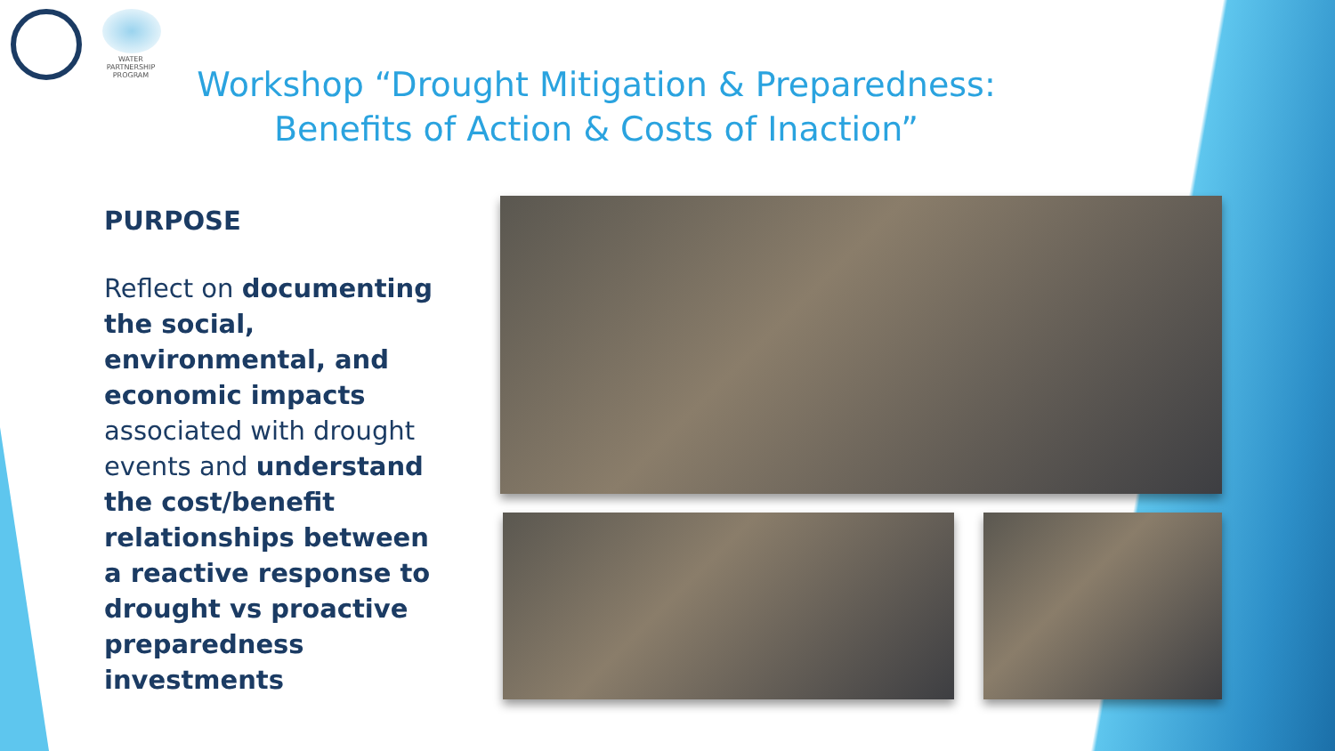WATER
PARTNERSHIP
PROGRAM
Workshop “Drought Mitigation & Preparedness:
Benefits of Action & Costs of Inaction”
PURPOSE
Reflect on documenting the social, environmental, and economic impacts associated with drought events and understand the cost/benefit relationships between a reactive response to drought vs proactive preparedness investments